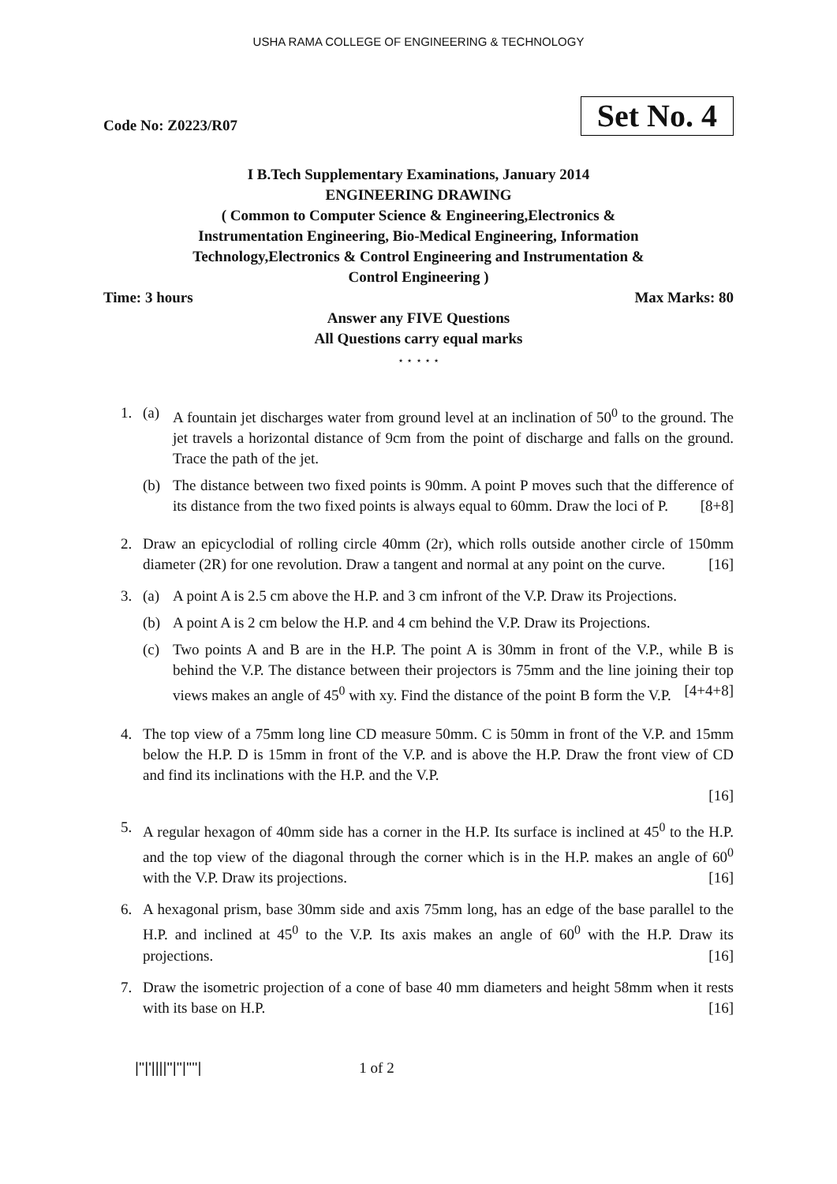USHA RAMA COLLEGE OF ENGINEERING & TECHNOLOGY
Code No: Z0223/R07
Set No. 4
I B.Tech Supplementary Examinations, January 2014
ENGINEERING DRAWING
( Common to Computer Science & Engineering,Electronics &
Instrumentation Engineering, Bio-Medical Engineering, Information
Technology,Electronics & Control Engineering and Instrumentation &
Control Engineering )
Time: 3 hours Max Marks: 80
Answer any FIVE Questions
All Questions carry equal marks
⋆ ⋆ ⋆ ⋆ ⋆
1. (a) A fountain jet discharges water from ground level at an inclination of 50<sup>0</sup> to the ground. The jet travels a horizontal distance of 9cm from the point of discharge and falls on the ground. Trace the path of the jet.
(b) The distance between two fixed points is 90mm. A point P moves such that the difference of its distance from the two fixed points is always equal to 60mm. Draw the loci of P. [8+8]
2. Draw an epicyclodial of rolling circle 40mm (2r), which rolls outside another circle of 150mm diameter (2R) for one revolution. Draw a tangent and normal at any point on the curve. [16]
3. (a) A point A is 2.5 cm above the H.P. and 3 cm infront of the V.P. Draw its Projections.
(b) A point A is 2 cm below the H.P. and 4 cm behind the V.P. Draw its Projections.
(c) Two points A and B are in the H.P. The point A is 30mm in front of the V.P., while B is behind the V.P. The distance between their projectors is 75mm and the line joining their top views makes an angle of 45<sup>0</sup> with xy. Find the distance of the point B form the V.P. [4+4+8]
4. The top view of a 75mm long line CD measure 50mm. C is 50mm in front of the V.P. and 15mm below the H.P. D is 15mm in front of the V.P. and is above the H.P. Draw the front view of CD and find its inclinations with the H.P. and the V.P.
[16]
5. A regular hexagon of 40mm side has a corner in the H.P. Its surface is inclined at 45<sup>0</sup> to the H.P. and the top view of the diagonal through the corner which is in the H.P. makes an angle of 60<sup>0</sup> with the V.P. Draw its projections. [16]
6. A hexagonal prism, base 30mm side and axis 75mm long, has an edge of the base parallel to the H.P. and inclined at 45<sup>0</sup> to the V.P. Its axis makes an angle of 60<sup>0</sup> with the H.P. Draw its projections. [16]
7. Draw the isometric projection of a cone of base 40 mm diameters and height 58mm when it rests with its base on H.P. [16]
|''|'||||''|''|''''| 1 of 2